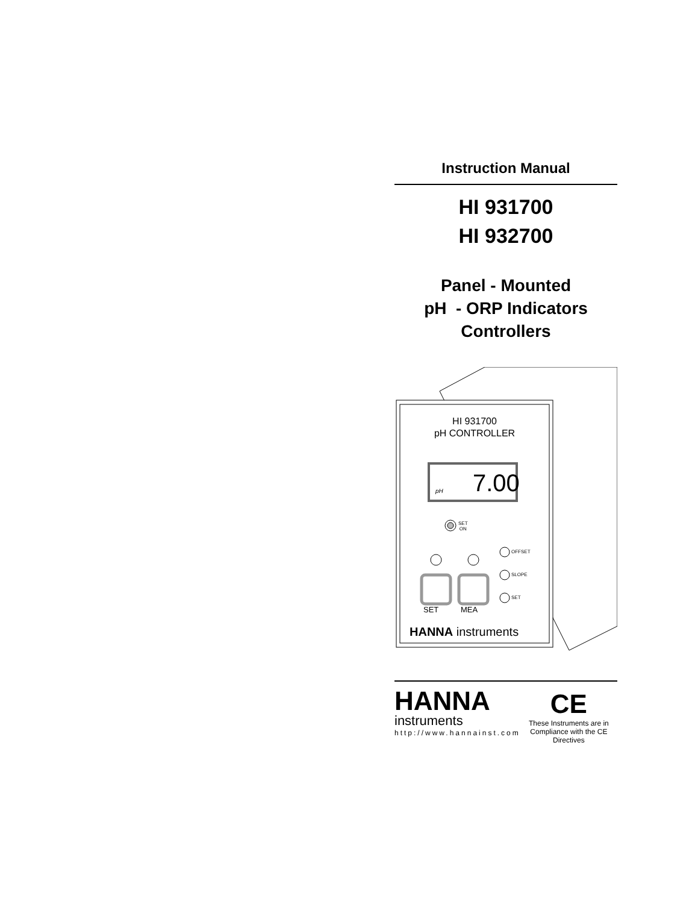Instruction Manual
HI 931700
HI 932700
Panel - Mounted
pH - ORP Indicators
Controllers
HI 931700
pH CONTROLLER
7.00
pH
SET
ON
OFFSET
SLOPE
SET
SET MEA
HANNA instruments
HANNA
instruments
http://www.hannainst.com
CE
These Instruments are in
Compliance with the CE Directives